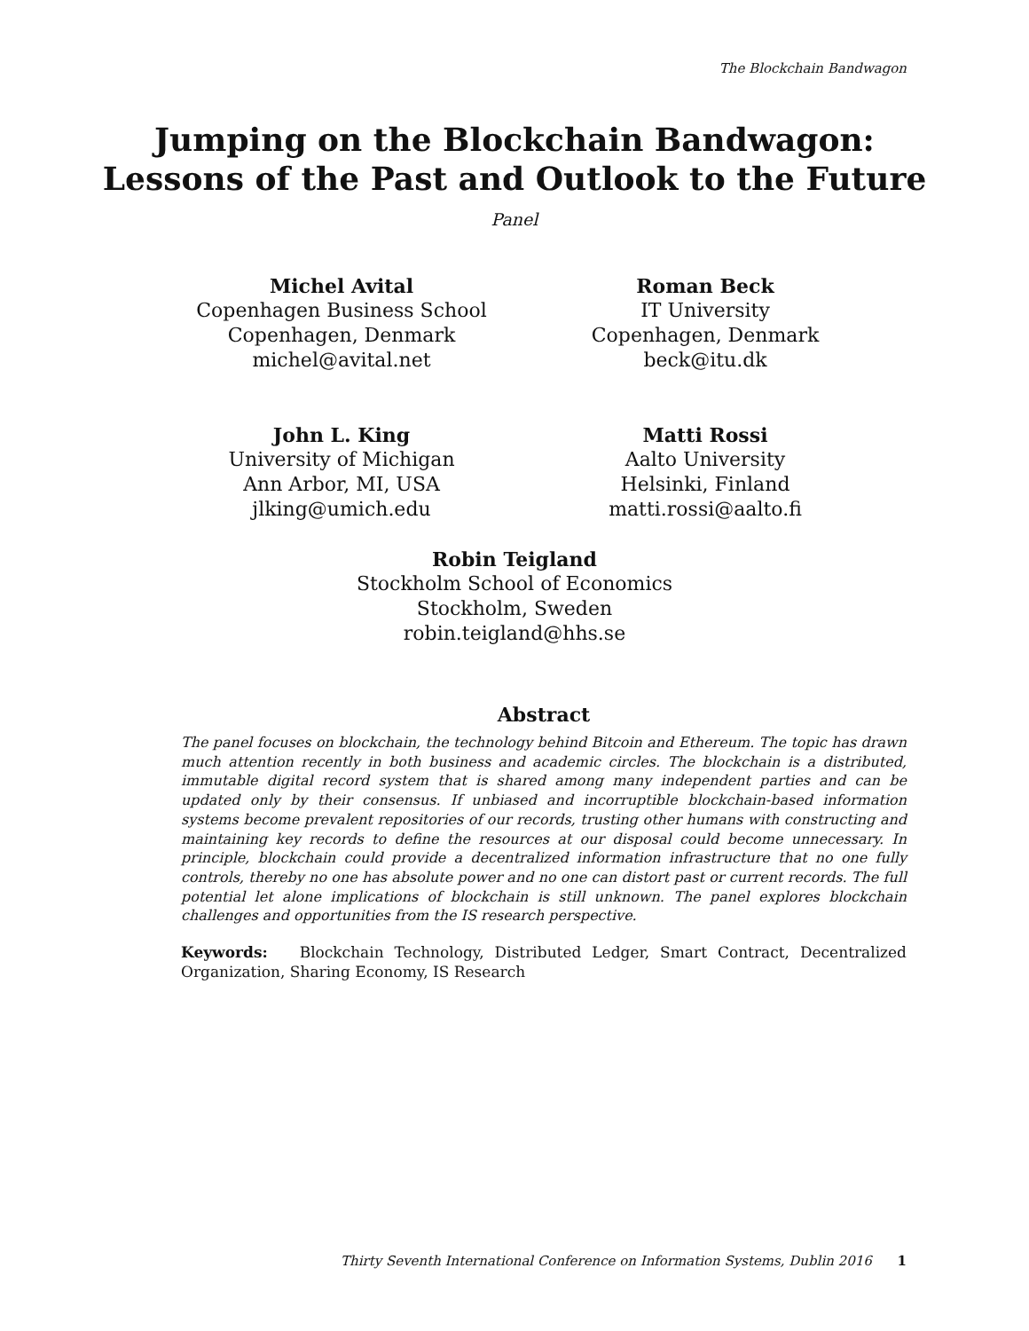The Blockchain Bandwagon
Jumping on the Blockchain Bandwagon:
Lessons of the Past and Outlook to the Future
Panel
Michel Avital
Copenhagen Business School
Copenhagen, Denmark
michel@avital.net
Roman Beck
IT University
Copenhagen, Denmark
beck@itu.dk
John L. King
University of Michigan
Ann Arbor, MI, USA
jlking@umich.edu
Matti Rossi
Aalto University
Helsinki, Finland
matti.rossi@aalto.fi
Robin Teigland
Stockholm School of Economics
Stockholm, Sweden
robin.teigland@hhs.se
Abstract
The panel focuses on blockchain, the technology behind Bitcoin and Ethereum. The topic has drawn much attention recently in both business and academic circles. The blockchain is a distributed, immutable digital record system that is shared among many independent parties and can be updated only by their consensus. If unbiased and incorruptible blockchain-based information systems become prevalent repositories of our records, trusting other humans with constructing and maintaining key records to define the resources at our disposal could become unnecessary. In principle, blockchain could provide a decentralized information infrastructure that no one fully controls, thereby no one has absolute power and no one can distort past or current records. The full potential let alone implications of blockchain is still unknown. The panel explores blockchain challenges and opportunities from the IS research perspective.
Keywords: Blockchain Technology, Distributed Ledger, Smart Contract, Decentralized Organization, Sharing Economy, IS Research
Thirty Seventh International Conference on Information Systems, Dublin 2016 1